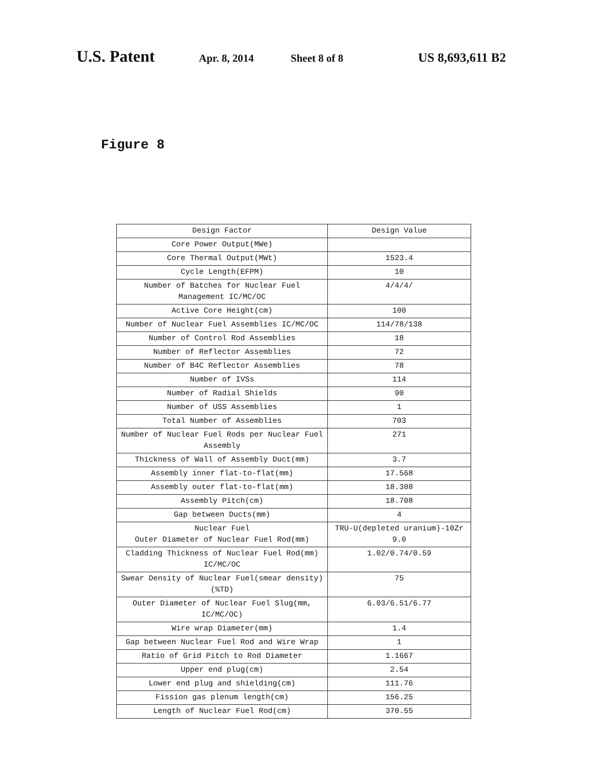U.S. Patent Apr. 8, 2014 Sheet 8 of 8 US 8,693,611 B2
Figure 8
| Design Factor | Design Value |
| --- | --- |
| Core Power Output(MWe) | |
| Core Thermal Output(MWt) | 1523.4 |
| Cycle Length(EFPM) | 10 |
| Number of Batches for Nuclear Fuel Management IC/MC/OC | 4/4/4/ |
| Active Core Height(cm) | 100 |
| Number of Nuclear Fuel Assemblies IC/MC/OC | 114/78/138 |
| Number of Control Rod Assemblies | 18 |
| Number of Reflector Assemblies | 72 |
| Number of B4C Reflector Assemblies | 78 |
| Number of IVSs | 114 |
| Number of Radial Shields | 90 |
| Number of USS Assemblies | 1 |
| Total Number of Assemblies | 703 |
| Number of Nuclear Fuel Rods per Nuclear Fuel Assembly | 271 |
| Thickness of Wall of Assembly Duct(mm) | 3.7 |
| Assembly inner flat-to-flat(mm) | 17.568 |
| Assembly outer flat-to-flat(mm) | 18.308 |
| Assembly Pitch(cm) | 18.708 |
| Gap between Ducts(mm) | 4 |
| Nuclear Fuel Outer Diameter of Nuclear Fuel Rod(mm) | TRU-U(depleted uranium)-10Zr 9.0 |
| Cladding Thickness of Nuclear Fuel Rod(mm) IC/MC/OC | 1.02/0.74/0.59 |
| Swear Density of Nuclear Fuel(smear density)(%TD) | 75 |
| Outer Diameter of Nuclear Fuel Slug(mm, IC/MC/OC) | 6.03/6.51/6.77 |
| Wire wrap Diameter(mm) | 1.4 |
| Gap between Nuclear Fuel Rod and Wire Wrap | 1 |
| Ratio of Grid Pitch to Rod Diameter | 1.1667 |
| Upper end plug(cm) | 2.54 |
| Lower end plug and shielding(cm) | 111.76 |
| Fission gas plenum length(cm) | 156.25 |
| Length of Nuclear Fuel Rod(cm) | 370.55 |